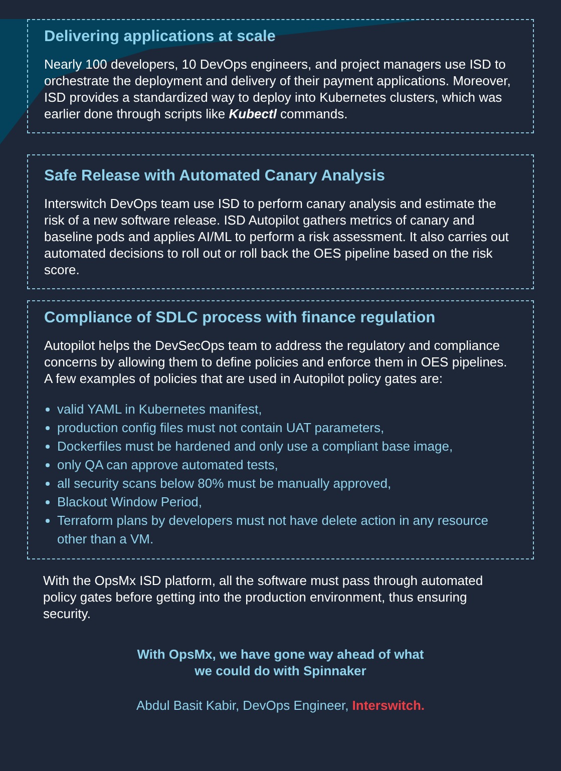Delivering applications at scale
Nearly 100 developers, 10 DevOps engineers, and project managers use ISD to orchestrate the deployment and delivery of their payment applications. Moreover, ISD provides a standardized way to deploy into Kubernetes clusters, which was earlier done through scripts like Kubectl commands.
Safe Release with Automated Canary Analysis
Interswitch DevOps team use ISD to perform canary analysis and estimate the risk of a new software release. ISD Autopilot gathers metrics of canary and baseline pods and applies AI/ML to perform a risk assessment. It also carries out automated decisions to roll out or roll back the OES pipeline based on the risk score.
Compliance of SDLC process with finance regulation
Autopilot helps the DevSecOps team to address the regulatory and compliance concerns by allowing them to define policies and enforce them in OES pipelines. A few examples of policies that are used in Autopilot policy gates are:
valid YAML in Kubernetes manifest,
production config files must not contain UAT parameters,
Dockerfiles must be hardened and only use a compliant base image,
only QA can approve automated tests,
all security scans below 80% must be manually approved,
Blackout Window Period,
Terraform plans by developers must not have delete action in any resource other than a VM.
With the OpsMx ISD platform, all the software must pass through automated policy gates before getting into the production environment, thus ensuring security.
With OpsMx, we have gone way ahead of what
we could do with Spinnaker
Abdul Basit Kabir, DevOps Engineer, Interswitch.